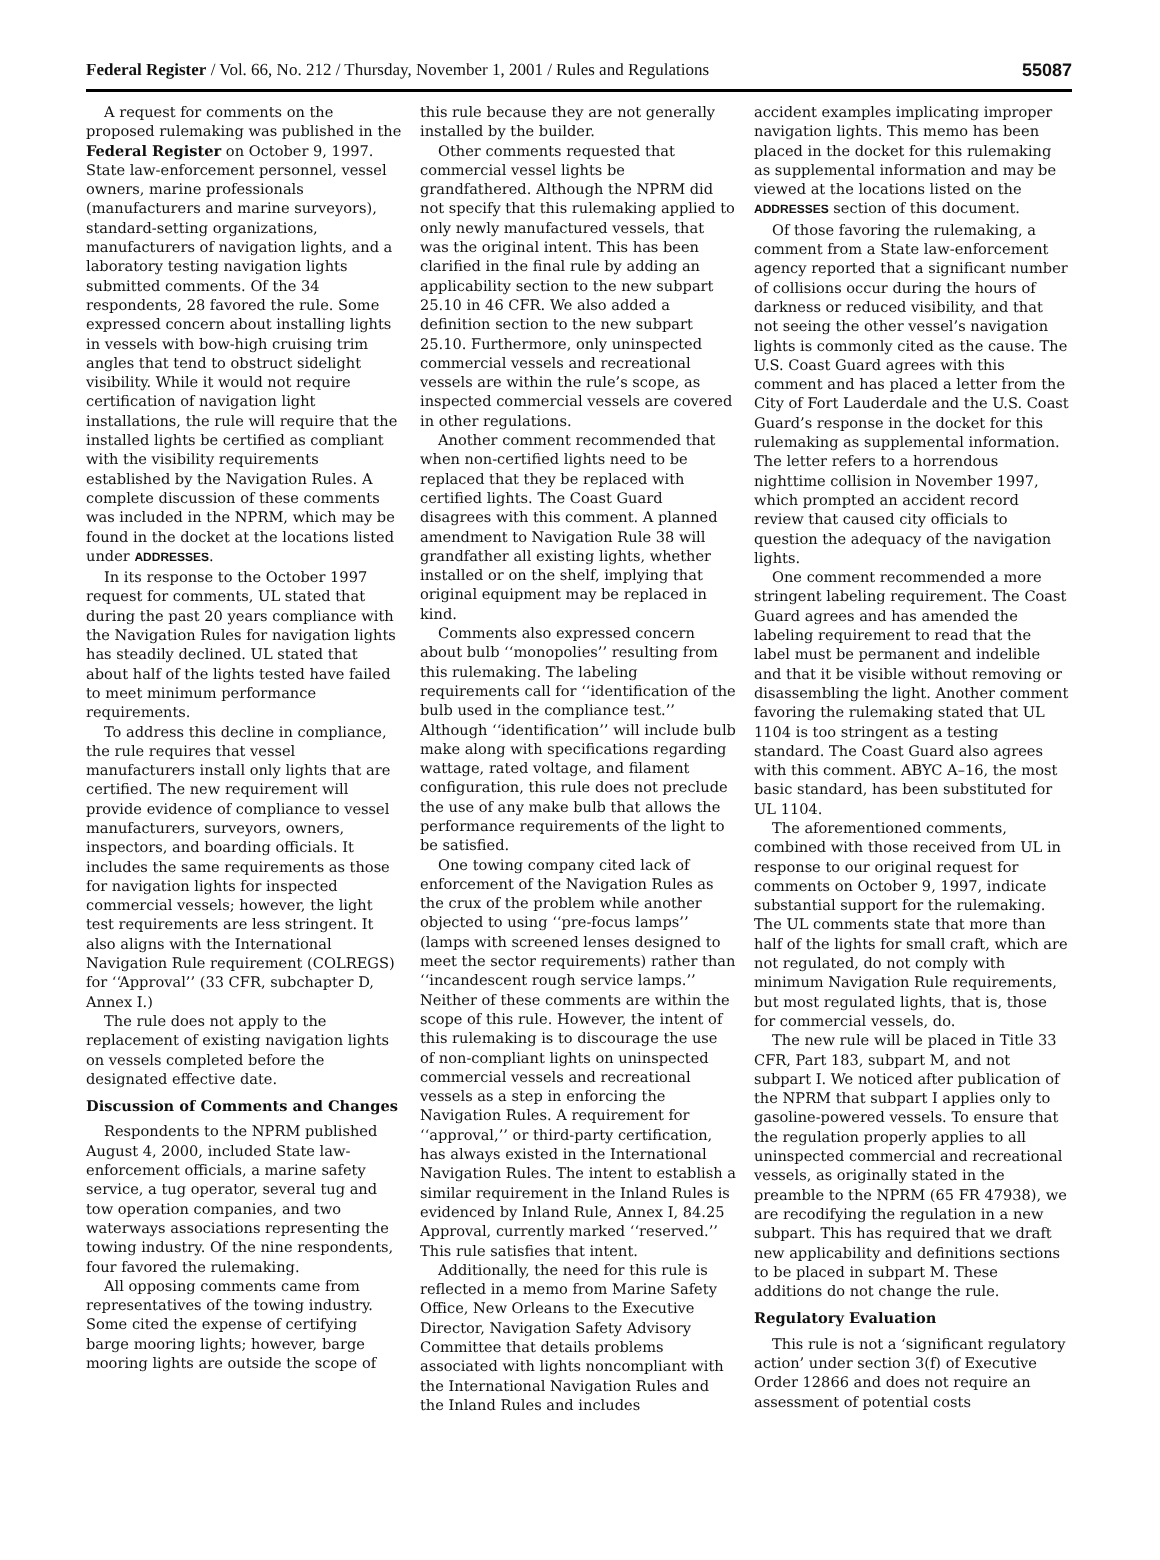Federal Register / Vol. 66, No. 212 / Thursday, November 1, 2001 / Rules and Regulations 55087
A request for comments on the proposed rulemaking was published in the Federal Register on October 9, 1997. State law-enforcement personnel, vessel owners, marine professionals (manufacturers and marine surveyors), standard-setting organizations, manufacturers of navigation lights, and a laboratory testing navigation lights submitted comments. Of the 34 respondents, 28 favored the rule. Some expressed concern about installing lights in vessels with bow-high cruising trim angles that tend to obstruct sidelight visibility. While it would not require certification of navigation light installations, the rule will require that the installed lights be certified as compliant with the visibility requirements established by the Navigation Rules. A complete discussion of these comments was included in the NPRM, which may be found in the docket at the locations listed under ADDRESSES.
In its response to the October 1997 request for comments, UL stated that during the past 20 years compliance with the Navigation Rules for navigation lights has steadily declined. UL stated that about half of the lights tested have failed to meet minimum performance requirements.
To address this decline in compliance, the rule requires that vessel manufacturers install only lights that are certified. The new requirement will provide evidence of compliance to vessel manufacturers, surveyors, owners, inspectors, and boarding officials. It includes the same requirements as those for navigation lights for inspected commercial vessels; however, the light test requirements are less stringent. It also aligns with the International Navigation Rule requirement (COLREGS) for ‘‘Approval’’ (33 CFR, subchapter D, Annex I.)
The rule does not apply to the replacement of existing navigation lights on vessels completed before the designated effective date.
Discussion of Comments and Changes
Respondents to the NPRM published August 4, 2000, included State law-enforcement officials, a marine safety service, a tug operator, several tug and tow operation companies, and two waterways associations representing the towing industry. Of the nine respondents, four favored the rulemaking.
All opposing comments came from representatives of the towing industry. Some cited the expense of certifying barge mooring lights; however, barge mooring lights are outside the scope of
this rule because they are not generally installed by the builder.
Other comments requested that commercial vessel lights be grandfathered. Although the NPRM did not specify that this rulemaking applied to only newly manufactured vessels, that was the original intent. This has been clarified in the final rule by adding an applicability section to the new subpart 25.10 in 46 CFR. We also added a definition section to the new subpart 25.10. Furthermore, only uninspected commercial vessels and recreational vessels are within the rule’s scope, as inspected commercial vessels are covered in other regulations.
Another comment recommended that when non-certified lights need to be replaced that they be replaced with certified lights. The Coast Guard disagrees with this comment. A planned amendment to Navigation Rule 38 will grandfather all existing lights, whether installed or on the shelf, implying that original equipment may be replaced in kind.
Comments also expressed concern about bulb ‘‘monopolies’’ resulting from this rulemaking. The labeling requirements call for ‘‘identification of the bulb used in the compliance test.’’ Although ‘‘identification’’ will include bulb make along with specifications regarding wattage, rated voltage, and filament configuration, this rule does not preclude the use of any make bulb that allows the performance requirements of the light to be satisfied.
One towing company cited lack of enforcement of the Navigation Rules as the crux of the problem while another objected to using ‘‘pre-focus lamps’’ (lamps with screened lenses designed to meet the sector requirements) rather than ‘‘incandescent rough service lamps.’’ Neither of these comments are within the scope of this rule. However, the intent of this rulemaking is to discourage the use of non-compliant lights on uninspected commercial vessels and recreational vessels as a step in enforcing the Navigation Rules. A requirement for ‘‘approval,’’ or third-party certification, has always existed in the International Navigation Rules. The intent to establish a similar requirement in the Inland Rules is evidenced by Inland Rule, Annex I, 84.25 Approval, currently marked ‘‘reserved.’’ This rule satisfies that intent.
Additionally, the need for this rule is reflected in a memo from Marine Safety Office, New Orleans to the Executive Director, Navigation Safety Advisory Committee that details problems associated with lights noncompliant with the International Navigation Rules and the Inland Rules and includes
accident examples implicating improper navigation lights. This memo has been placed in the docket for this rulemaking as supplemental information and may be viewed at the locations listed on the ADDRESSES section of this document.
Of those favoring the rulemaking, a comment from a State law-enforcement agency reported that a significant number of collisions occur during the hours of darkness or reduced visibility, and that not seeing the other vessel’s navigation lights is commonly cited as the cause. The U.S. Coast Guard agrees with this comment and has placed a letter from the City of Fort Lauderdale and the U.S. Coast Guard’s response in the docket for this rulemaking as supplemental information. The letter refers to a horrendous nighttime collision in November 1997, which prompted an accident record review that caused city officials to question the adequacy of the navigation lights.
One comment recommended a more stringent labeling requirement. The Coast Guard agrees and has amended the labeling requirement to read that the label must be permanent and indelible and that it be visible without removing or disassembling the light. Another comment favoring the rulemaking stated that UL 1104 is too stringent as a testing standard. The Coast Guard also agrees with this comment. ABYC A–16, the most basic standard, has been substituted for UL 1104.
The aforementioned comments, combined with those received from UL in response to our original request for comments on October 9, 1997, indicate substantial support for the rulemaking. The UL comments state that more than half of the lights for small craft, which are not regulated, do not comply with minimum Navigation Rule requirements, but most regulated lights, that is, those for commercial vessels, do.
The new rule will be placed in Title 33 CFR, Part 183, subpart M, and not subpart I. We noticed after publication of the NPRM that subpart I applies only to gasoline-powered vessels. To ensure that the regulation properly applies to all uninspected commercial and recreational vessels, as originally stated in the preamble to the NPRM (65 FR 47938), we are recodifying the regulation in a new subpart. This has required that we draft new applicability and definitions sections to be placed in subpart M. These additions do not change the rule.
Regulatory Evaluation
This rule is not a ‘significant regulatory action’ under section 3(f) of Executive Order 12866 and does not require an assessment of potential costs